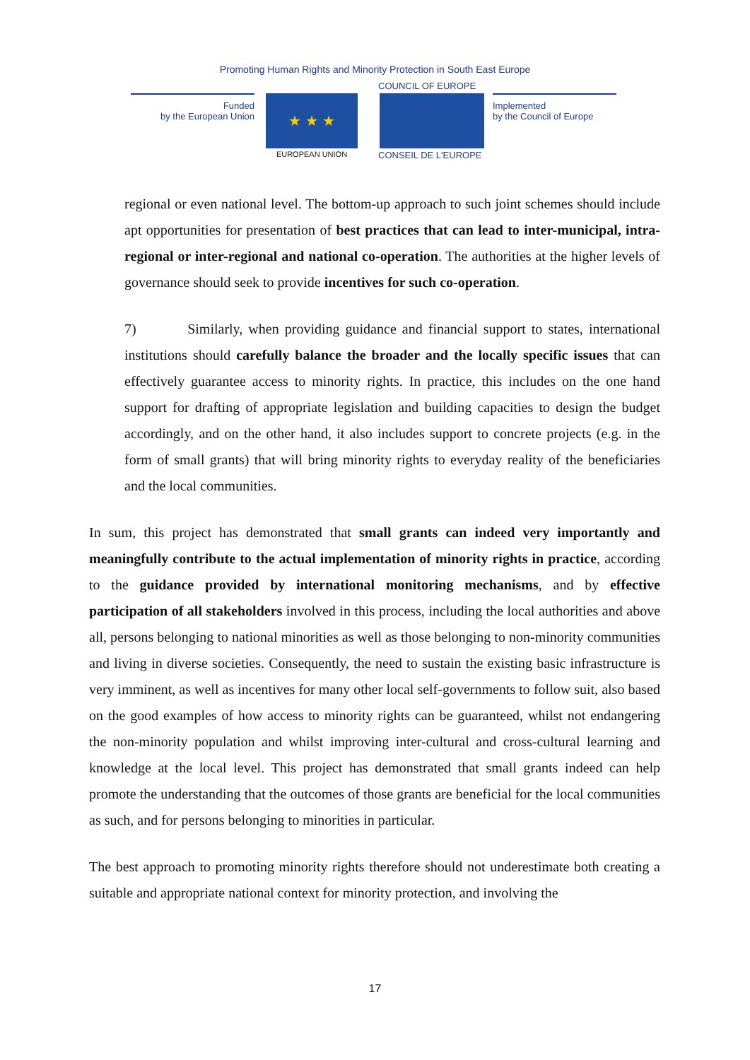Promoting Human Rights and Minority Protection in South East Europe
Funded
by the European Union
★ ★ ★
EUROPEAN UNION
COUNCIL OF EUROPE
CONSEIL DE L'EUROPE
Implemented
by the Council of Europe
regional or even national level. The bottom-up approach to such joint schemes should include apt opportunities for presentation of best practices that can lead to inter-municipal, intra-regional or inter-regional and national co-operation. The authorities at the higher levels of governance should seek to provide incentives for such co-operation.
7) Similarly, when providing guidance and financial support to states, international institutions should carefully balance the broader and the locally specific issues that can effectively guarantee access to minority rights. In practice, this includes on the one hand support for drafting of appropriate legislation and building capacities to design the budget accordingly, and on the other hand, it also includes support to concrete projects (e.g. in the form of small grants) that will bring minority rights to everyday reality of the beneficiaries and the local communities.
In sum, this project has demonstrated that small grants can indeed very importantly and meaningfully contribute to the actual implementation of minority rights in practice, according to the guidance provided by international monitoring mechanisms, and by effective participation of all stakeholders involved in this process, including the local authorities and above all, persons belonging to national minorities as well as those belonging to non-minority communities and living in diverse societies. Consequently, the need to sustain the existing basic infrastructure is very imminent, as well as incentives for many other local self-governments to follow suit, also based on the good examples of how access to minority rights can be guaranteed, whilst not endangering the non-minority population and whilst improving inter-cultural and cross-cultural learning and knowledge at the local level. This project has demonstrated that small grants indeed can help promote the understanding that the outcomes of those grants are beneficial for the local communities as such, and for persons belonging to minorities in particular.
The best approach to promoting minority rights therefore should not underestimate both creating a suitable and appropriate national context for minority protection, and involving the
17